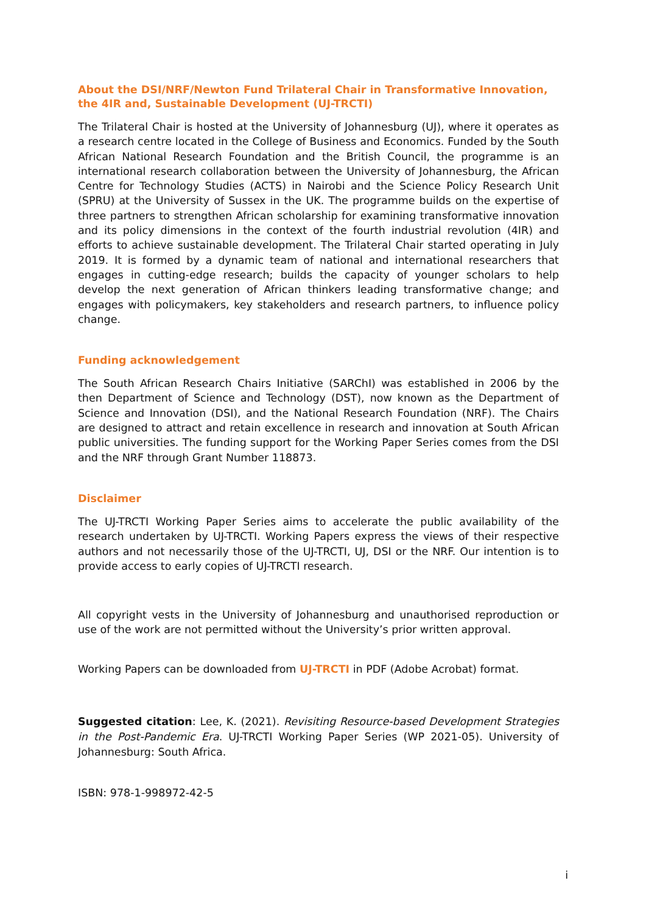About the DSI/NRF/Newton Fund Trilateral Chair in Transformative Innovation, the 4IR and, Sustainable Development (UJ-TRCTI)
The Trilateral Chair is hosted at the University of Johannesburg (UJ), where it operates as a research centre located in the College of Business and Economics. Funded by the South African National Research Foundation and the British Council, the programme is an international research collaboration between the University of Johannesburg, the African Centre for Technology Studies (ACTS) in Nairobi and the Science Policy Research Unit (SPRU) at the University of Sussex in the UK. The programme builds on the expertise of three partners to strengthen African scholarship for examining transformative innovation and its policy dimensions in the context of the fourth industrial revolution (4IR) and efforts to achieve sustainable development. The Trilateral Chair started operating in July 2019. It is formed by a dynamic team of national and international researchers that engages in cutting-edge research; builds the capacity of younger scholars to help develop the next generation of African thinkers leading transformative change; and engages with policymakers, key stakeholders and research partners, to influence policy change.
Funding acknowledgement
The South African Research Chairs Initiative (SARChI) was established in 2006 by the then Department of Science and Technology (DST), now known as the Department of Science and Innovation (DSI), and the National Research Foundation (NRF). The Chairs are designed to attract and retain excellence in research and innovation at South African public universities. The funding support for the Working Paper Series comes from the DSI and the NRF through Grant Number 118873.
Disclaimer
The UJ-TRCTI Working Paper Series aims to accelerate the public availability of the research undertaken by UJ-TRCTI. Working Papers express the views of their respective authors and not necessarily those of the UJ-TRCTI, UJ, DSI or the NRF. Our intention is to provide access to early copies of UJ-TRCTI research.
All copyright vests in the University of Johannesburg and unauthorised reproduction or use of the work are not permitted without the University’s prior written approval.
Working Papers can be downloaded from UJ-TRCTI in PDF (Adobe Acrobat) format.
Suggested citation: Lee, K. (2021). Revisiting Resource-based Development Strategies in the Post-Pandemic Era. UJ-TRCTI Working Paper Series (WP 2021-05). University of Johannesburg: South Africa.
ISBN: 978-1-998972-42-5
i